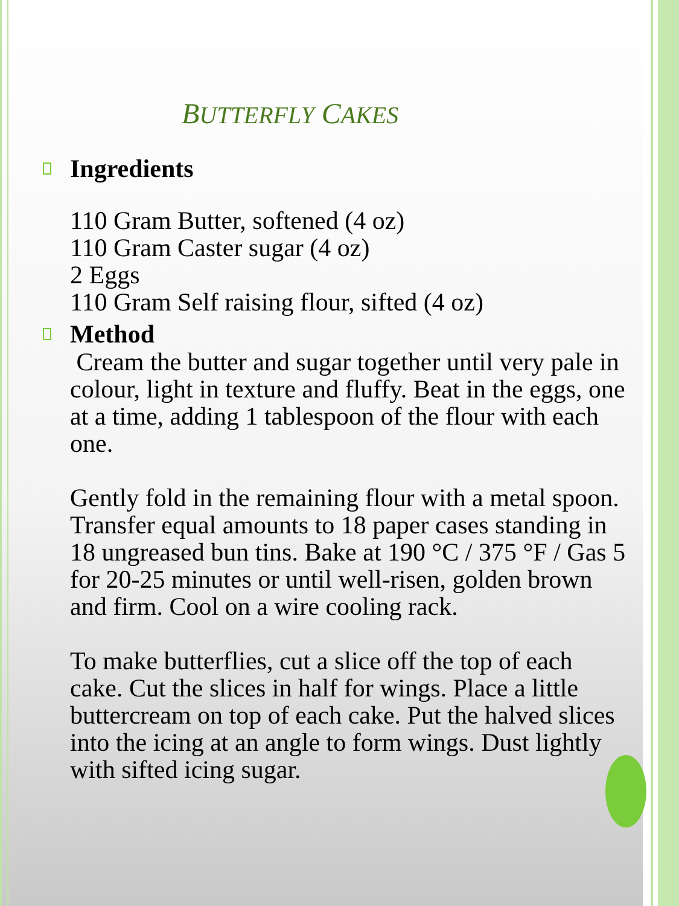BUTTERFLY CAKES
▯
Ingredients
110 Gram Butter, softened (4 oz)
110 Gram Caster sugar (4 oz)
2 Eggs
110 Gram Self raising flour, sifted (4 oz)
▯
Method
Cream the butter and sugar together until very pale in colour, light in texture and fluffy. Beat in the eggs, one at a time, adding 1 tablespoon of the flour with each one.
Gently fold in the remaining flour with a metal spoon. Transfer equal amounts to 18 paper cases standing in 18 ungreased bun tins. Bake at 190 °C / 375 °F / Gas 5 for 20-25 minutes or until well-risen, golden brown and firm. Cool on a wire cooling rack.
To make butterflies, cut a slice off the top of each cake. Cut the slices in half for wings. Place a little buttercream on top of each cake. Put the halved slices into the icing at an angle to form wings. Dust lightly with sifted icing sugar.